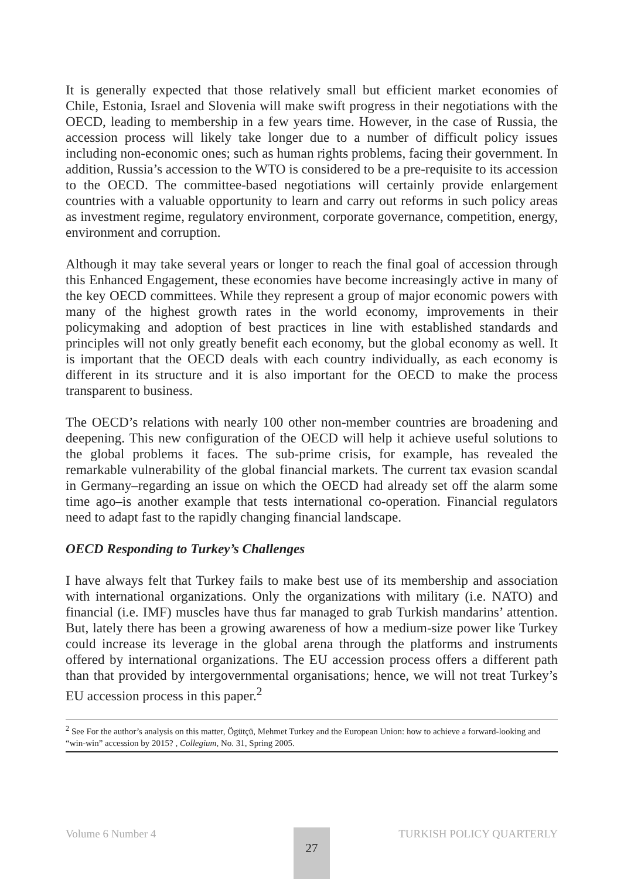It is generally expected that those relatively small but efficient market economies of Chile, Estonia, Israel and Slovenia will make swift progress in their negotiations with the OECD, leading to membership in a few years time. However, in the case of Russia, the accession process will likely take longer due to a number of difficult policy issues including non-economic ones; such as human rights problems, facing their government. In addition, Russia’s accession to the WTO is considered to be a pre-requisite to its accession to the OECD. The committee-based negotiations will certainly provide enlargement countries with a valuable opportunity to learn and carry out reforms in such policy areas as investment regime, regulatory environment, corporate governance, competition, energy, environment and corruption.
Although it may take several years or longer to reach the final goal of accession through this Enhanced Engagement, these economies have become increasingly active in many of the key OECD committees. While they represent a group of major economic powers with many of the highest growth rates in the world economy, improvements in their policymaking and adoption of best practices in line with established standards and principles will not only greatly benefit each economy, but the global economy as well. It is important that the OECD deals with each country individually, as each economy is different in its structure and it is also important for the OECD to make the process transparent to business.
The OECD’s relations with nearly 100 other non-member countries are broadening and deepening. This new configuration of the OECD will help it achieve useful solutions to the global problems it faces. The sub-prime crisis, for example, has revealed the remarkable vulnerability of the global financial markets. The current tax evasion scandal in Germany–regarding an issue on which the OECD had already set off the alarm some time ago–is another example that tests international co-operation. Financial regulators need to adapt fast to the rapidly changing financial landscape.
OECD Responding to Turkey’s Challenges
I have always felt that Turkey fails to make best use of its membership and association with international organizations. Only the organizations with military (i.e. NATO) and financial (i.e. IMF) muscles have thus far managed to grab Turkish mandarins’ attention. But, lately there has been a growing awareness of how a medium-size power like Turkey could increase its leverage in the global arena through the platforms and instruments offered by international organizations. The EU accession process offers a different path than that provided by intergovernmental organisations; hence, we will not treat Turkey’s EU accession process in this paper.<sup>2</sup>
<sup>2</sup> See For the author’s analysis on this matter, Ögütçü, Mehmet Turkey and the European Union: how to achieve a forward-looking and “win-win” accession by 2015? , Collegium, No. 31, Spring 2005.
Volume 6 Number 4 TURKISH POLICY QUARTERLY 27